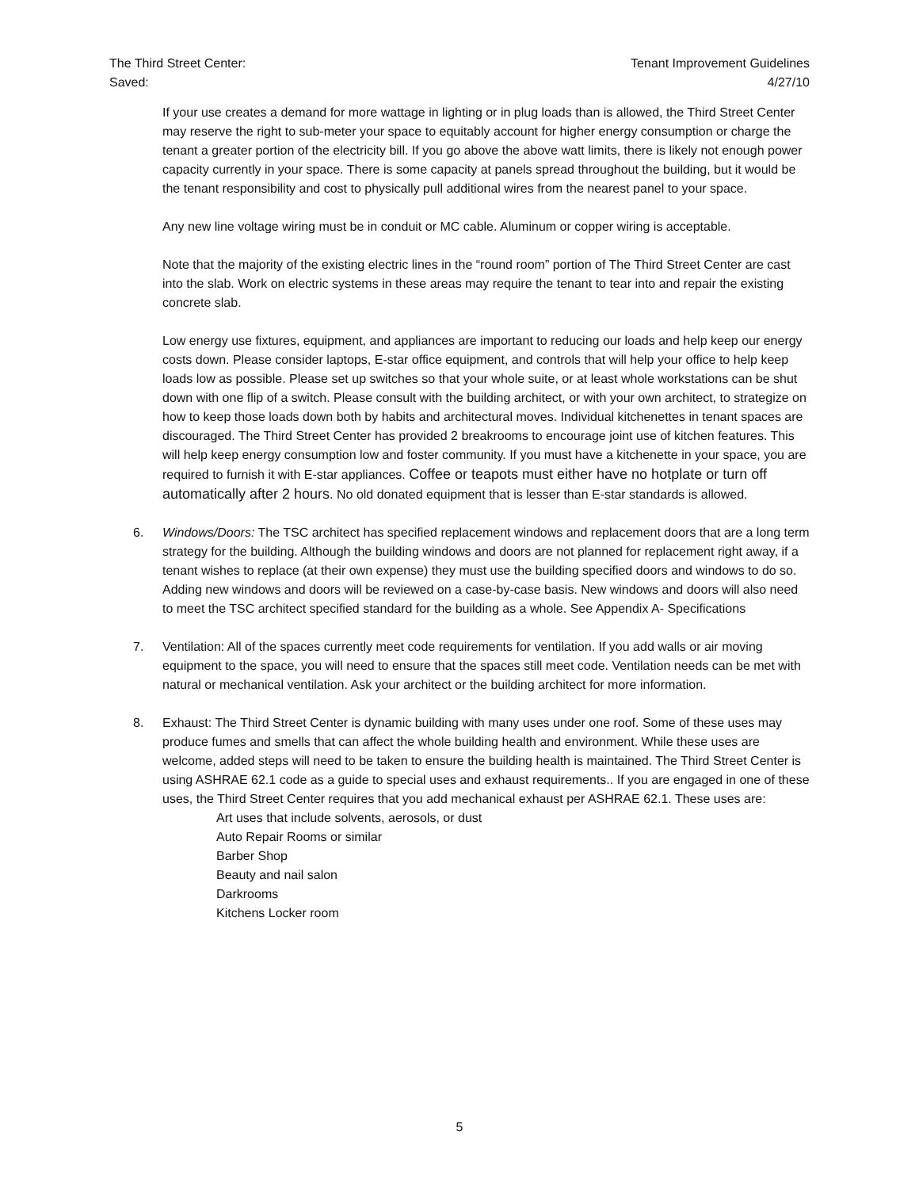The Third Street Center: Tenant Improvement Guidelines
Saved: 4/27/10
If your use creates a demand for more wattage in lighting or in plug loads than is allowed, the Third Street Center may reserve the right to sub-meter your space to equitably account for higher energy consumption or charge the tenant a greater portion of the electricity bill. If you go above the above watt limits, there is likely not enough power capacity currently in your space. There is some capacity at panels spread throughout the building, but it would be the tenant responsibility and cost to physically pull additional wires from the nearest panel to your space.
Any new line voltage wiring must be in conduit or MC cable. Aluminum or copper wiring is acceptable.
Note that the majority of the existing electric lines in the “round room” portion of The Third Street Center are cast into the slab. Work on electric systems in these areas may require the tenant to tear into and repair the existing concrete slab.
Low energy use fixtures, equipment, and appliances are important to reducing our loads and help keep our energy costs down. Please consider laptops, E-star office equipment, and controls that will help your office to help keep loads low as possible. Please set up switches so that your whole suite, or at least whole workstations can be shut down with one flip of a switch. Please consult with the building architect, or with your own architect, to strategize on how to keep those loads down both by habits and architectural moves. Individual kitchenettes in tenant spaces are discouraged. The Third Street Center has provided 2 breakrooms to encourage joint use of kitchen features. This will help keep energy consumption low and foster community. If you must have a kitchenette in your space, you are required to furnish it with E-star appliances. Coffee or teapots must either have no hotplate or turn off automatically after 2 hours. No old donated equipment that is lesser than E-star standards is allowed.
6. Windows/Doors: The TSC architect has specified replacement windows and replacement doors that are a long term strategy for the building. Although the building windows and doors are not planned for replacement right away, if a tenant wishes to replace (at their own expense) they must use the building specified doors and windows to do so. Adding new windows and doors will be reviewed on a case-by-case basis. New windows and doors will also need to meet the TSC architect specified standard for the building as a whole. See Appendix A- Specifications
7. Ventilation: All of the spaces currently meet code requirements for ventilation. If you add walls or air moving equipment to the space, you will need to ensure that the spaces still meet code. Ventilation needs can be met with natural or mechanical ventilation. Ask your architect or the building architect for more information.
8. Exhaust: The Third Street Center is dynamic building with many uses under one roof. Some of these uses may produce fumes and smells that can affect the whole building health and environment. While these uses are welcome, added steps will need to be taken to ensure the building health is maintained. The Third Street Center is using ASHRAE 62.1 code as a guide to special uses and exhaust requirements.. If you are engaged in one of these uses, the Third Street Center requires that you add mechanical exhaust per ASHRAE 62.1. These uses are:
Art uses that include solvents, aerosols, or dust
Auto Repair Rooms or similar
Barber Shop
Beauty and nail salon
Darkrooms
Kitchens Locker room
5